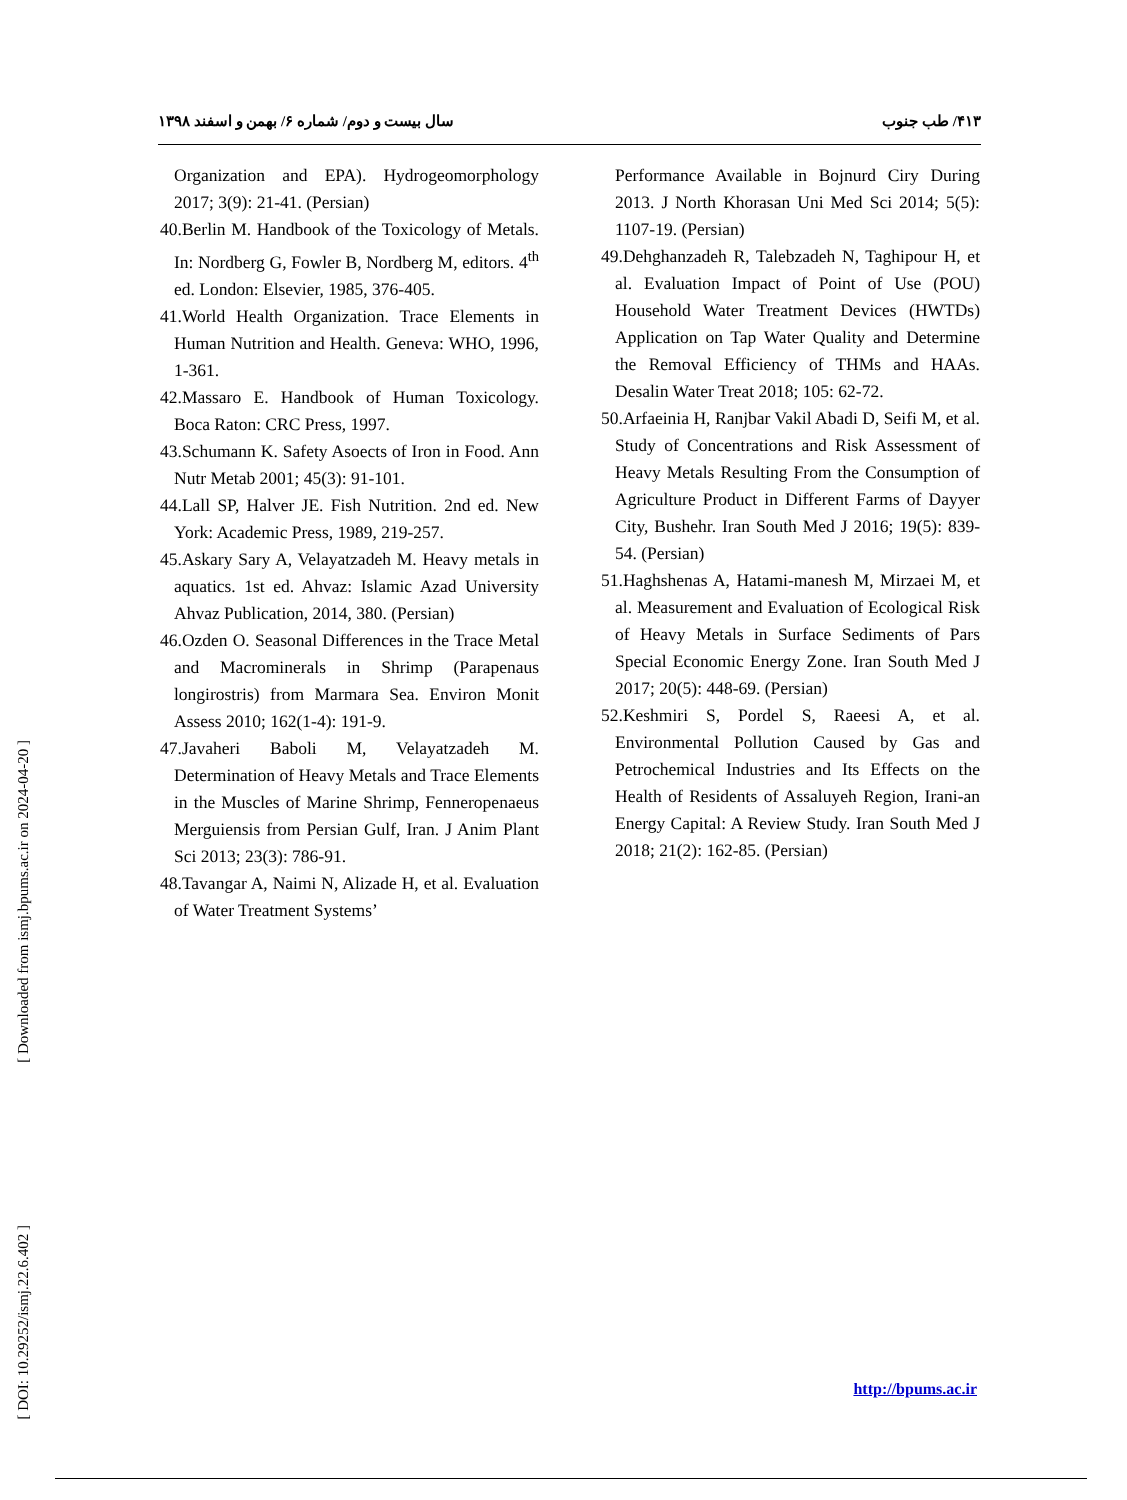[ Downloaded from ismj.bpums.ac.ir on 2024-04-20 ]
[ DOI: 10.29252/ismj.22.6.402 ]
۴۱۳/ طب جنوب سال بیست و دوم/ شماره ۶/ بهمن و اسفند ۱۳۹۸
Organization and EPA). Hydrogeomorphology 2017; 3(9): 21-41. (Persian)
40.Berlin M. Handbook of the Toxicology of Metals. In: Nordberg G, Fowler B, Nordberg M, editors. 4<sup>th</sup> ed. London: Elsevier, 1985, 376-405.
41.World Health Organization. Trace Elements in Human Nutrition and Health. Geneva: WHO, 1996, 1-361.
42.Massaro E. Handbook of Human Toxicology. Boca Raton: CRC Press, 1997.
43.Schumann K. Safety Asoects of Iron in Food. Ann Nutr Metab 2001; 45(3): 91-101.
44.Lall SP, Halver JE. Fish Nutrition. 2nd ed. New York: Academic Press, 1989, 219-257.
45.Askary Sary A, Velayatzadeh M. Heavy metals in aquatics. 1st ed. Ahvaz: Islamic Azad University Ahvaz Publication, 2014, 380. (Persian)
46.Ozden O. Seasonal Differences in the Trace Metal and Macrominerals in Shrimp (Parapenaus longirostris) from Marmara Sea. Environ Monit Assess 2010; 162(1-4): 191-9.
47.Javaheri Baboli M, Velayatzadeh M. Determination of Heavy Metals and Trace Elements in the Muscles of Marine Shrimp, Fenneropenaeus Merguiensis from Persian Gulf, Iran. J Anim Plant Sci 2013; 23(3): 786-91.
48.Tavangar A, Naimi N, Alizade H, et al. Evaluation of Water Treatment Systems’
Performance Available in Bojnurd Ciry During 2013. J North Khorasan Uni Med Sci 2014; 5(5): 1107-19. (Persian)
49.Dehghanzadeh R, Talebzadeh N, Taghipour H, et al. Evaluation Impact of Point of Use (POU) Household Water Treatment Devices (HWTDs) Application on Tap Water Quality and Determine the Removal Efficiency of THMs and HAAs. Desalin Water Treat 2018; 105: 62-72.
50.Arfaeinia H, Ranjbar Vakil Abadi D, Seifi M, et al. Study of Concentrations and Risk Assessment of Heavy Metals Resulting From the Consumption of Agriculture Product in Different Farms of Dayyer City, Bushehr. Iran South Med J 2016; 19(5): 839-54. (Persian)
51.Haghshenas A, Hatami-manesh M, Mirzaei M, et al. Measurement and Evaluation of Ecological Risk of Heavy Metals in Surface Sediments of Pars Special Economic Energy Zone. Iran South Med J 2017; 20(5): 448-69. (Persian)
52.Keshmiri S, Pordel S, Raeesi A, et al. Environmental Pollution Caused by Gas and Petrochemical Industries and Its Effects on the Health of Residents of Assaluyeh Region, Irani-an Energy Capital: A Review Study. Iran South Med J 2018; 21(2): 162-85. (Persian)
http://bpums.ac.ir